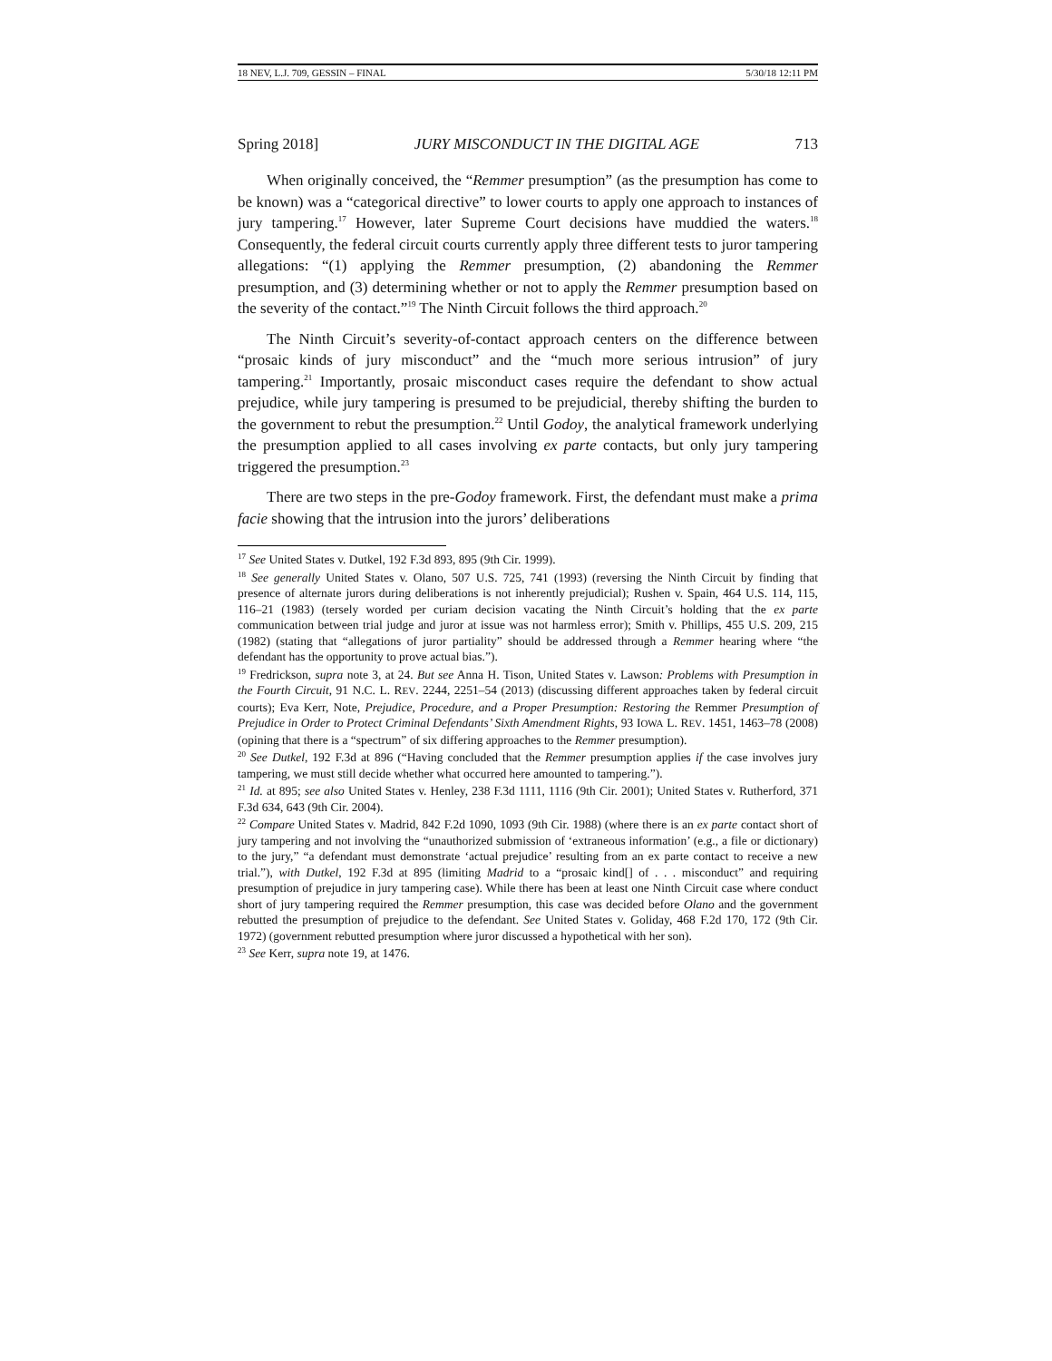18 NEV, L.J. 709, GESSIN – FINAL 5/30/18 12:11 PM
Spring 2018] JURY MISCONDUCT IN THE DIGITAL AGE 713
When originally conceived, the “Remmer presumption” (as the presumption has come to be known) was a “categorical directive” to lower courts to apply one approach to instances of jury tampering.<sup>17</sup> However, later Supreme Court decisions have muddied the waters.<sup>18</sup> Consequently, the federal circuit courts currently apply three different tests to juror tampering allegations: “(1) applying the Remmer presumption, (2) abandoning the Remmer presumption, and (3) determining whether or not to apply the Remmer presumption based on the severity of the contact.”<sup>19</sup> The Ninth Circuit follows the third approach.<sup>20</sup>
The Ninth Circuit’s severity-of-contact approach centers on the difference between “prosaic kinds of jury misconduct” and the “much more serious intrusion” of jury tampering.<sup>21</sup> Importantly, prosaic misconduct cases require the defendant to show actual prejudice, while jury tampering is presumed to be prejudicial, thereby shifting the burden to the government to rebut the presumption.<sup>22</sup> Until Godoy, the analytical framework underlying the presumption applied to all cases involving ex parte contacts, but only jury tampering triggered the presumption.<sup>23</sup>
There are two steps in the pre-Godoy framework. First, the defendant must make a prima facie showing that the intrusion into the jurors’ deliberations
<sup>17</sup> See United States v. Dutkel, 192 F.3d 893, 895 (9th Cir. 1999).
<sup>18</sup> See generally United States v. Olano, 507 U.S. 725, 741 (1993) (reversing the Ninth Circuit by finding that presence of alternate jurors during deliberations is not inherently prejudicial); Rushen v. Spain, 464 U.S. 114, 115, 116–21 (1983) (tersely worded per curiam decision vacating the Ninth Circuit’s holding that the ex parte communication between trial judge and juror at issue was not harmless error); Smith v. Phillips, 455 U.S. 209, 215 (1982) (stating that “allegations of juror partiality” should be addressed through a Remmer hearing where “the defendant has the opportunity to prove actual bias.”).
<sup>19</sup> Fredrickson, supra note 3, at 24. But see Anna H. Tison, United States v. Lawson: Problems with Presumption in the Fourth Circuit, 91 N.C. L. REV. 2244, 2251–54 (2013) (discussing different approaches taken by federal circuit courts); Eva Kerr, Note, Prejudice, Procedure, and a Proper Presumption: Restoring the Remmer Presumption of Prejudice in Order to Protect Criminal Defendants’ Sixth Amendment Rights, 93 IOWA L. REV. 1451, 1463–78 (2008) (opining that there is a “spectrum” of six differing approaches to the Remmer presumption).
<sup>20</sup> See Dutkel, 192 F.3d at 896 (“Having concluded that the Remmer presumption applies if the case involves jury tampering, we must still decide whether what occurred here amounted to tampering.”).
<sup>21</sup> Id. at 895; see also United States v. Henley, 238 F.3d 1111, 1116 (9th Cir. 2001); United States v. Rutherford, 371 F.3d 634, 643 (9th Cir. 2004).
<sup>22</sup> Compare United States v. Madrid, 842 F.2d 1090, 1093 (9th Cir. 1988) (where there is an ex parte contact short of jury tampering and not involving the “unauthorized submission of ‘extraneous information’ (e.g., a file or dictionary) to the jury,” “a defendant must demonstrate ‘actual prejudice’ resulting from an ex parte contact to receive a new trial.”), with Dutkel, 192 F.3d at 895 (limiting Madrid to a “prosaic kind[] of . . . misconduct” and requiring presumption of prejudice in jury tampering case). While there has been at least one Ninth Circuit case where conduct short of jury tampering required the Remmer presumption, this case was decided before Olano and the government rebutted the presumption of prejudice to the defendant. See United States v. Goliday, 468 F.2d 170, 172 (9th Cir. 1972) (government rebutted presumption where juror discussed a hypothetical with her son).
<sup>23</sup> See Kerr, supra note 19, at 1476.